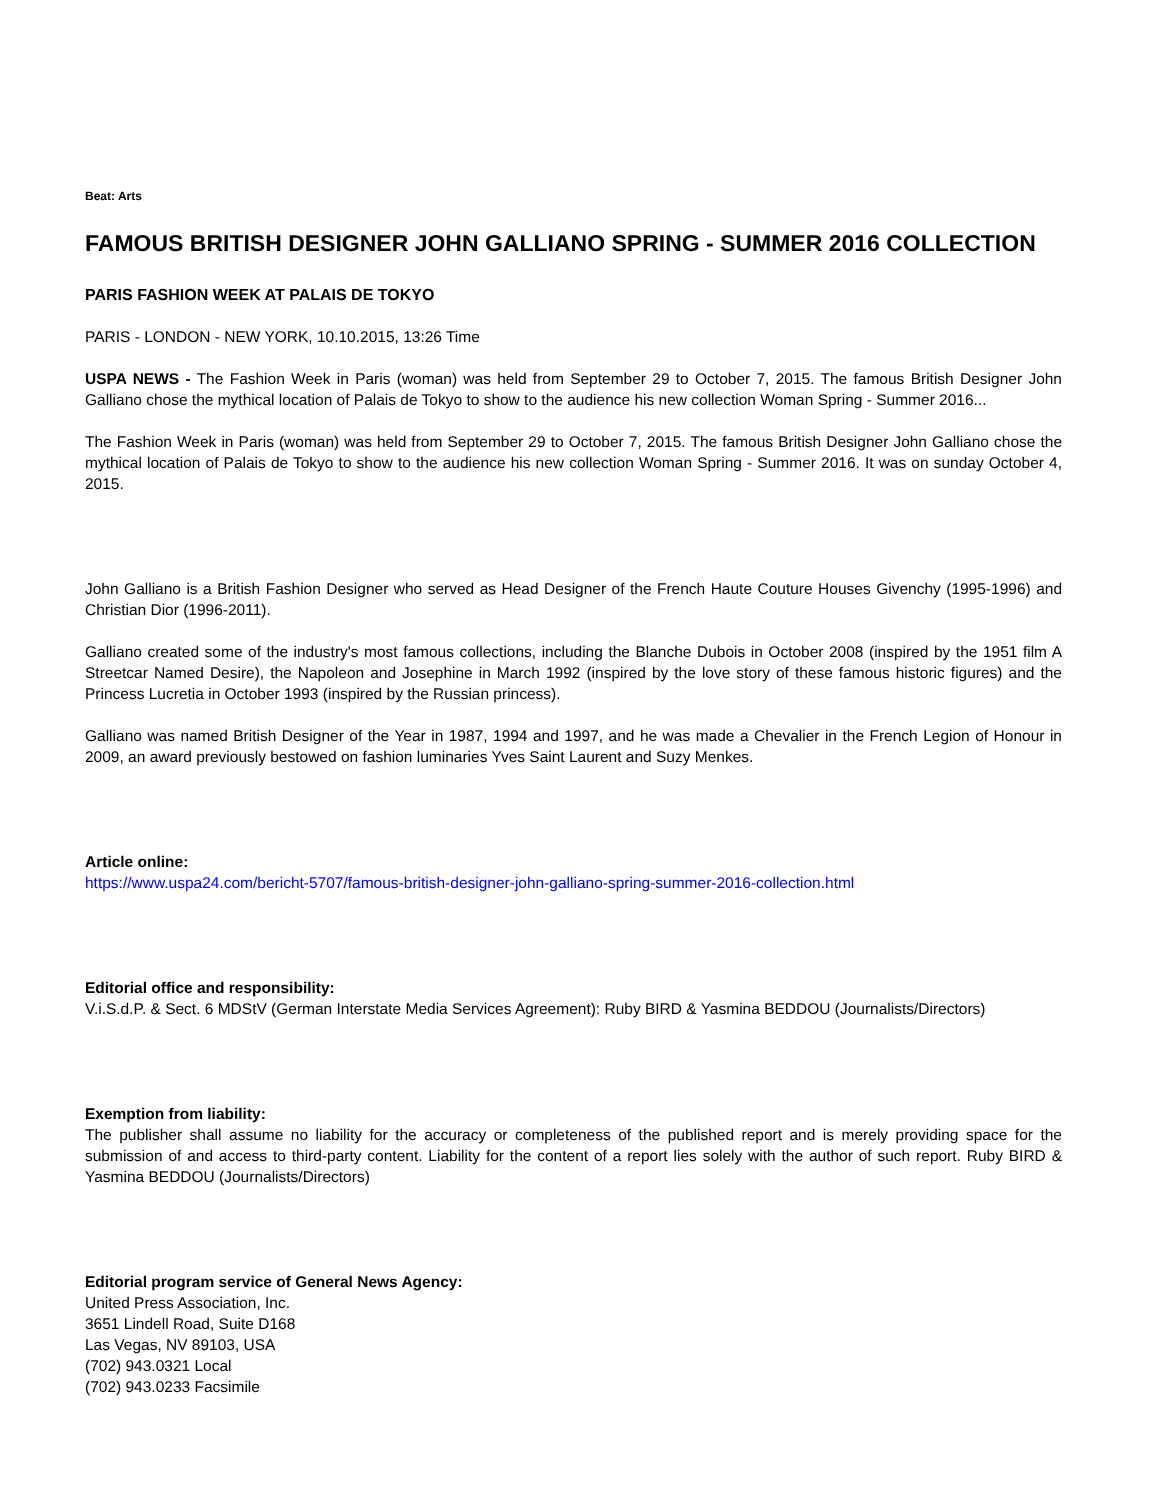Beat: Arts
FAMOUS BRITISH DESIGNER JOHN GALLIANO SPRING - SUMMER 2016 COLLECTION
PARIS FASHION WEEK AT PALAIS DE TOKYO
PARIS - LONDON - NEW YORK, 10.10.2015, 13:26 Time
USPA NEWS - The Fashion Week in Paris (woman) was held from September 29 to October 7, 2015. The famous British Designer John Galliano chose the mythical location of Palais de Tokyo to show to the audience his new collection Woman Spring - Summer 2016...
The Fashion Week in Paris (woman) was held from September 29 to October 7, 2015. The famous British Designer John Galliano chose the mythical location of Palais de Tokyo to show to the audience his new collection Woman Spring - Summer 2016. It was on sunday October 4, 2015.
John Galliano is a British Fashion Designer who served as Head Designer of the French Haute Couture Houses Givenchy (1995-1996) and Christian Dior (1996-2011).
Galliano created some of the industry's most famous collections, including the Blanche Dubois in October 2008 (inspired by the 1951 film A Streetcar Named Desire), the Napoleon and Josephine in March 1992 (inspired by the love story of these famous historic figures) and the Princess Lucretia in October 1993 (inspired by the Russian princess).
Galliano was named British Designer of the Year in 1987, 1994 and 1997, and he was made a Chevalier in the French Legion of Honour in 2009, an award previously bestowed on fashion luminaries Yves Saint Laurent and Suzy Menkes.
Article online:
https://www.uspa24.com/bericht-5707/famous-british-designer-john-galliano-spring-summer-2016-collection.html
Editorial office and responsibility:
V.i.S.d.P. & Sect. 6 MDStV (German Interstate Media Services Agreement): Ruby BIRD & Yasmina BEDDOU (Journalists/Directors)
Exemption from liability:
The publisher shall assume no liability for the accuracy or completeness of the published report and is merely providing space for the submission of and access to third-party content. Liability for the content of a report lies solely with the author of such report. Ruby BIRD & Yasmina BEDDOU (Journalists/Directors)
Editorial program service of General News Agency:
United Press Association, Inc.
3651 Lindell Road, Suite D168
Las Vegas, NV 89103, USA
(702) 943.0321 Local
(702) 943.0233 Facsimile